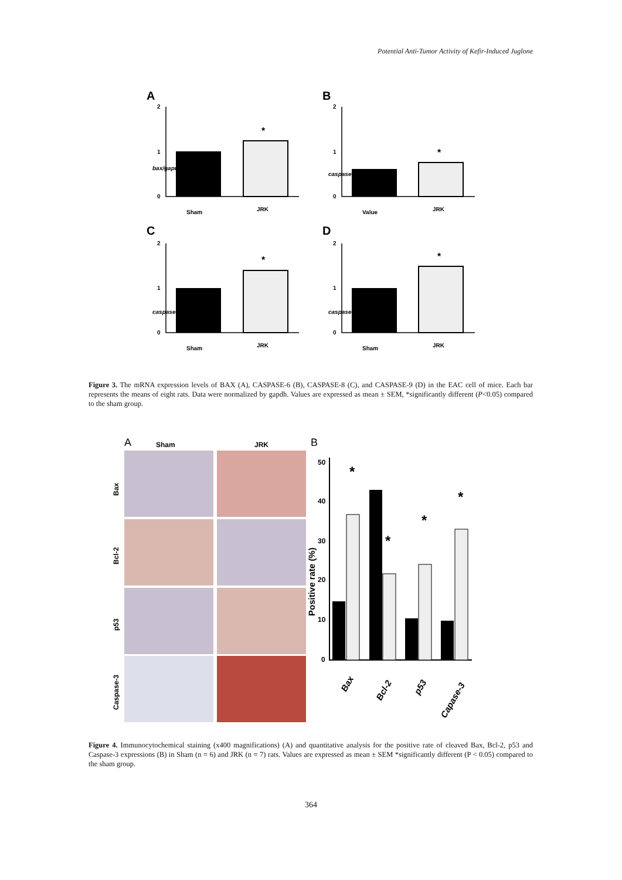Potential Anti-Tumor Activity of Kefir-Induced Juglone
A
B
C
D
*
*
*
*
2
1
0
2
1
0
2
1
0
2
1
0
Sham
JRK
Value
JRK
Sham
JRK
Sham
JRK
bax/gapdh
caspase-6/gapdh
caspase-8/gapdh
caspase-9/gapdh
Figure 3. The mRNA expression levels of BAX (A), CASPASE-6 (B), CASPASE-8 (C), and CASPASE-9 (D) in the EAC cell of mice. Each bar represents the means of eight rats. Data were normalized by gapdh. Values are expressed as mean ± SEM, *significantly different (P<0.05) compared to the sham group.
A
Sham
JRK
B
Bax
Bcl-2
p53
Caspase-3
Positive rate (%)
50
40
30
20
10
0
*
*
*
*
Bax
Bcl-2
p53
Capase-3
Figure 4. Immunocytochemical staining (x400 magnifications) (A) and quantitative analysis for the positive rate of cleaved Bax, Bcl-2, p53 and Caspase-3 expressions (B) in Sham (n = 6) and JRK (n = 7) rats. Values are expressed as mean ± SEM *significantly different (P < 0.05) compared to the sham group.
364